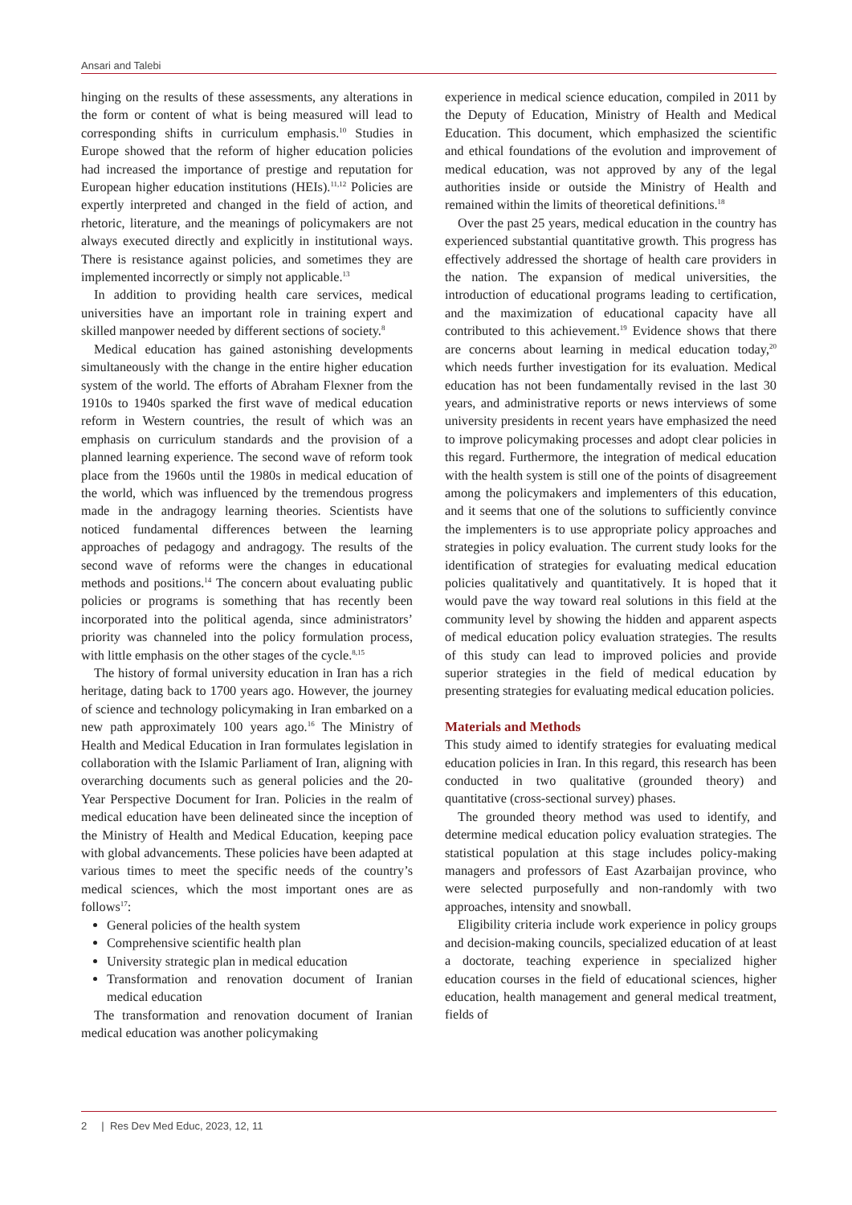Ansari and Talebi
hinging on the results of these assessments, any alterations in the form or content of what is being measured will lead to corresponding shifts in curriculum emphasis.<sup>10</sup> Studies in Europe showed that the reform of higher education policies had increased the importance of prestige and reputation for European higher education institutions (HEIs).<sup>11,12</sup> Policies are expertly interpreted and changed in the field of action, and rhetoric, literature, and the meanings of policymakers are not always executed directly and explicitly in institutional ways. There is resistance against policies, and sometimes they are implemented incorrectly or simply not applicable.<sup>13</sup>
In addition to providing health care services, medical universities have an important role in training expert and skilled manpower needed by different sections of society.<sup>8</sup>
Medical education has gained astonishing developments simultaneously with the change in the entire higher education system of the world. The efforts of Abraham Flexner from the 1910s to 1940s sparked the first wave of medical education reform in Western countries, the result of which was an emphasis on curriculum standards and the provision of a planned learning experience. The second wave of reform took place from the 1960s until the 1980s in medical education of the world, which was influenced by the tremendous progress made in the andragogy learning theories. Scientists have noticed fundamental differences between the learning approaches of pedagogy and andragogy. The results of the second wave of reforms were the changes in educational methods and positions.<sup>14</sup> The concern about evaluating public policies or programs is something that has recently been incorporated into the political agenda, since administrators’ priority was channeled into the policy formulation process, with little emphasis on the other stages of the cycle.<sup>8,15</sup>
The history of formal university education in Iran has a rich heritage, dating back to 1700 years ago. However, the journey of science and technology policymaking in Iran embarked on a new path approximately 100 years ago.<sup>16</sup> The Ministry of Health and Medical Education in Iran formulates legislation in collaboration with the Islamic Parliament of Iran, aligning with overarching documents such as general policies and the 20-Year Perspective Document for Iran. Policies in the realm of medical education have been delineated since the inception of the Ministry of Health and Medical Education, keeping pace with global advancements. These policies have been adapted at various times to meet the specific needs of the country’s medical sciences, which the most important ones are as follows<sup>17</sup>:
General policies of the health system
Comprehensive scientific health plan
University strategic plan in medical education
Transformation and renovation document of Iranian medical education
The transformation and renovation document of Iranian medical education was another policymaking
experience in medical science education, compiled in 2011 by the Deputy of Education, Ministry of Health and Medical Education. This document, which emphasized the scientific and ethical foundations of the evolution and improvement of medical education, was not approved by any of the legal authorities inside or outside the Ministry of Health and remained within the limits of theoretical definitions.<sup>18</sup>
Over the past 25 years, medical education in the country has experienced substantial quantitative growth. This progress has effectively addressed the shortage of health care providers in the nation. The expansion of medical universities, the introduction of educational programs leading to certification, and the maximization of educational capacity have all contributed to this achievement.<sup>19</sup> Evidence shows that there are concerns about learning in medical education today,<sup>20</sup> which needs further investigation for its evaluation. Medical education has not been fundamentally revised in the last 30 years, and administrative reports or news interviews of some university presidents in recent years have emphasized the need to improve policymaking processes and adopt clear policies in this regard. Furthermore, the integration of medical education with the health system is still one of the points of disagreement among the policymakers and implementers of this education, and it seems that one of the solutions to sufficiently convince the implementers is to use appropriate policy approaches and strategies in policy evaluation. The current study looks for the identification of strategies for evaluating medical education policies qualitatively and quantitatively. It is hoped that it would pave the way toward real solutions in this field at the community level by showing the hidden and apparent aspects of medical education policy evaluation strategies. The results of this study can lead to improved policies and provide superior strategies in the field of medical education by presenting strategies for evaluating medical education policies.
Materials and Methods
This study aimed to identify strategies for evaluating medical education policies in Iran. In this regard, this research has been conducted in two qualitative (grounded theory) and quantitative (cross-sectional survey) phases.
The grounded theory method was used to identify, and determine medical education policy evaluation strategies. The statistical population at this stage includes policy-making managers and professors of East Azarbaijan province, who were selected purposefully and non-randomly with two approaches, intensity and snowball.
Eligibility criteria include work experience in policy groups and decision-making councils, specialized education of at least a doctorate, teaching experience in specialized higher education courses in the field of educational sciences, higher education, health management and general medical treatment, fields of
2 | Res Dev Med Educ, 2023, 12, 11